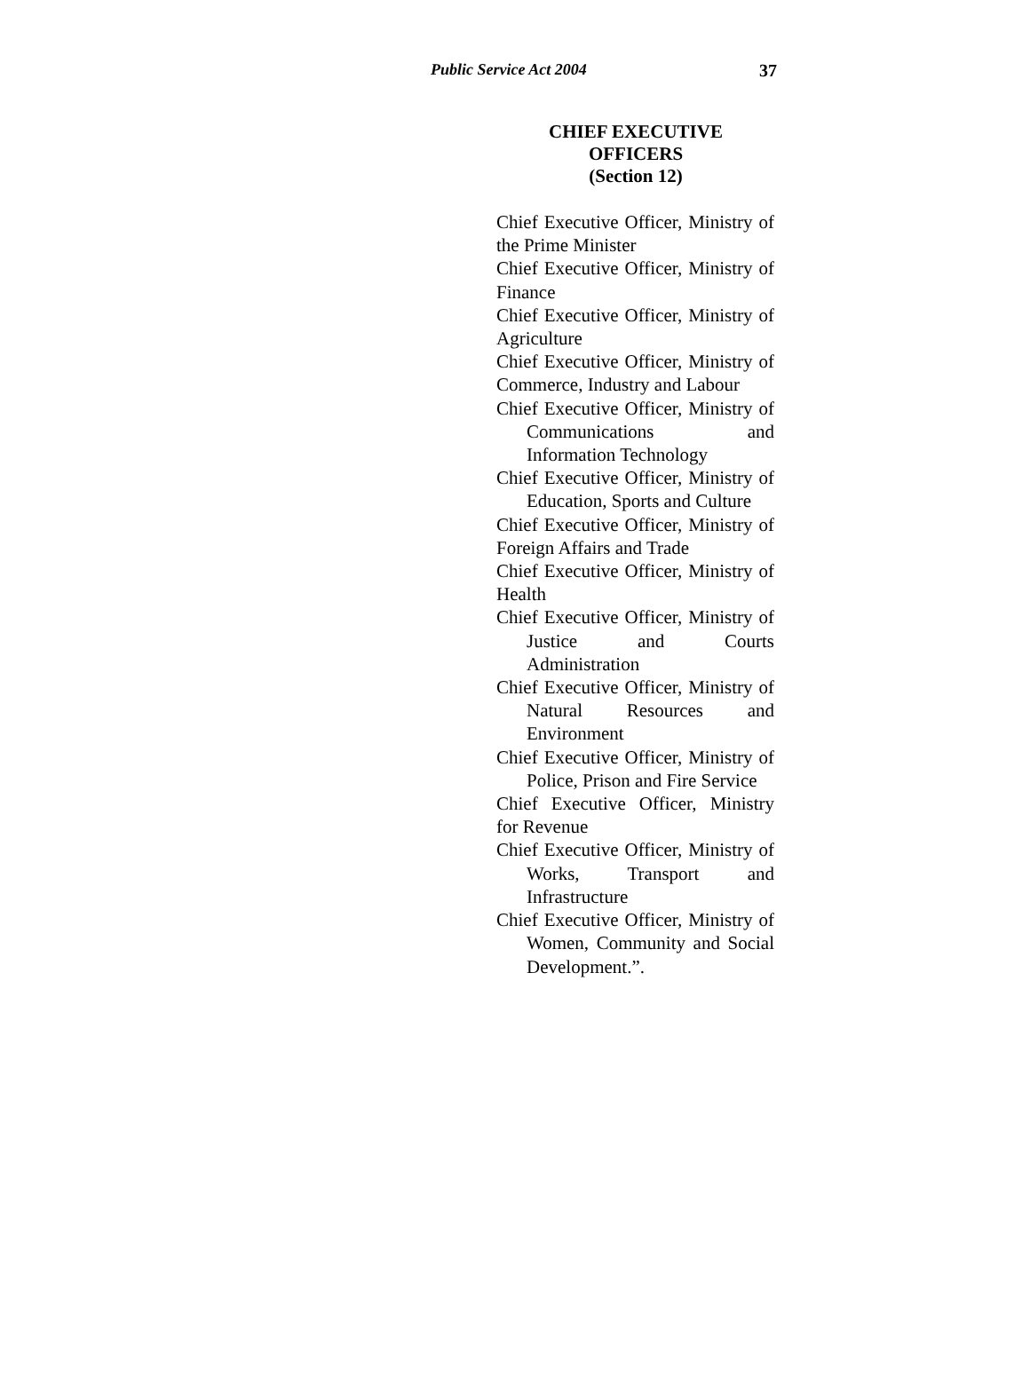Public Service Act 2004 37
CHIEF EXECUTIVE
OFFICERS
(Section 12)
Chief Executive Officer, Ministry of the Prime Minister
Chief Executive Officer, Ministry of Finance
Chief Executive Officer, Ministry of Agriculture
Chief Executive Officer, Ministry of Commerce, Industry and Labour
Chief Executive Officer, Ministry of Communications and Information Technology
Chief Executive Officer, Ministry of Education, Sports and Culture
Chief Executive Officer, Ministry of Foreign Affairs and Trade
Chief Executive Officer, Ministry of Health
Chief Executive Officer, Ministry of Justice and Courts Administration
Chief Executive Officer, Ministry of Natural Resources and Environment
Chief Executive Officer, Ministry of Police, Prison and Fire Service
Chief Executive Officer, Ministry for Revenue
Chief Executive Officer, Ministry of Works, Transport and Infrastructure
Chief Executive Officer, Ministry of Women, Community and Social Development.”.